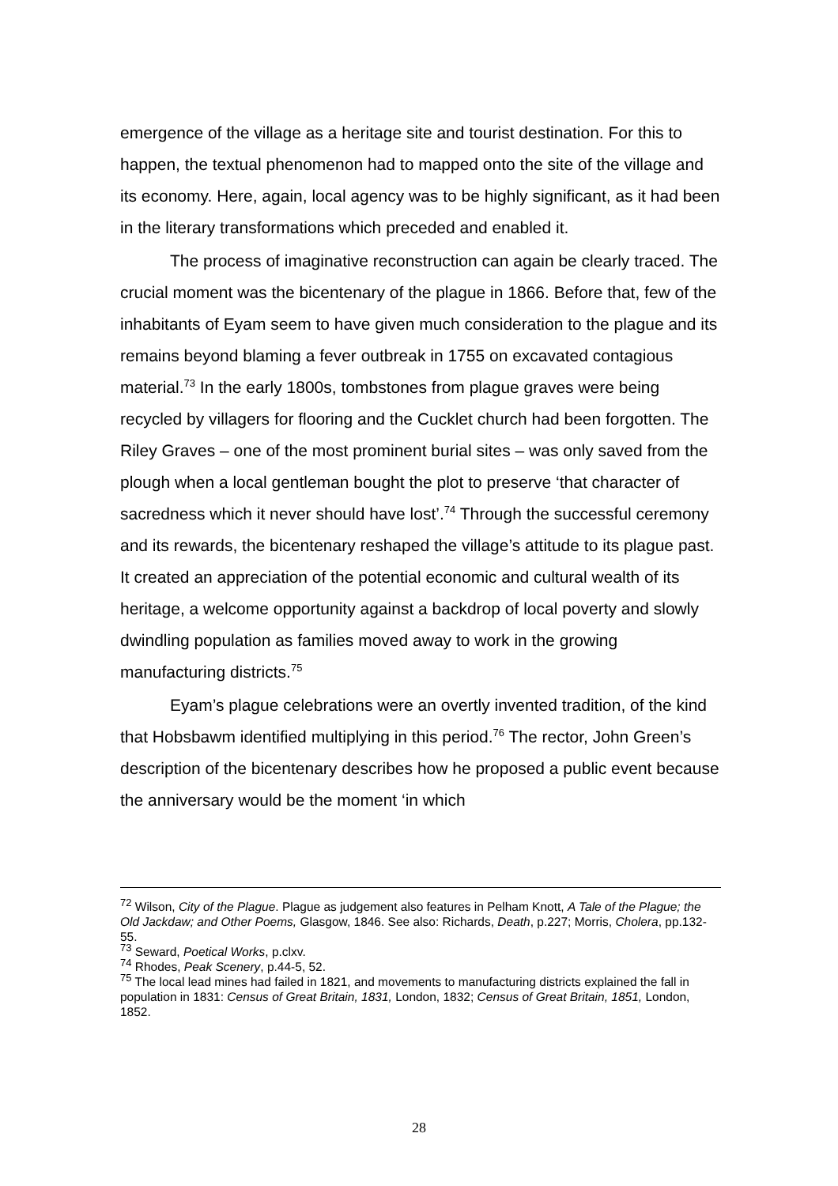emergence of the village as a heritage site and tourist destination. For this to happen, the textual phenomenon had to mapped onto the site of the village and its economy. Here, again, local agency was to be highly significant, as it had been in the literary transformations which preceded and enabled it.
The process of imaginative reconstruction can again be clearly traced. The crucial moment was the bicentenary of the plague in 1866. Before that, few of the inhabitants of Eyam seem to have given much consideration to the plague and its remains beyond blaming a fever outbreak in 1755 on excavated contagious material.<sup>73</sup> In the early 1800s, tombstones from plague graves were being recycled by villagers for flooring and the Cucklet church had been forgotten. The Riley Graves – one of the most prominent burial sites – was only saved from the plough when a local gentleman bought the plot to preserve ‘that character of sacredness which it never should have lost’.<sup>74</sup> Through the successful ceremony and its rewards, the bicentenary reshaped the village’s attitude to its plague past. It created an appreciation of the potential economic and cultural wealth of its heritage, a welcome opportunity against a backdrop of local poverty and slowly dwindling population as families moved away to work in the growing manufacturing districts.<sup>75</sup>
Eyam’s plague celebrations were an overtly invented tradition, of the kind that Hobsbawm identified multiplying in this period.<sup>76</sup> The rector, John Green’s description of the bicentenary describes how he proposed a public event because the anniversary would be the moment ‘in which
<sup>72</sup> Wilson, City of the Plague. Plague as judgement also features in Pelham Knott, A Tale of the Plague; the Old Jackdaw; and Other Poems, Glasgow, 1846. See also: Richards, Death, p.227; Morris, Cholera, pp.132-55.
<sup>73</sup> Seward, Poetical Works, p.clxv.
<sup>74</sup> Rhodes, Peak Scenery, p.44-5, 52.
<sup>75</sup> The local lead mines had failed in 1821, and movements to manufacturing districts explained the fall in population in 1831: Census of Great Britain, 1831, London, 1832; Census of Great Britain, 1851, London, 1852.
28